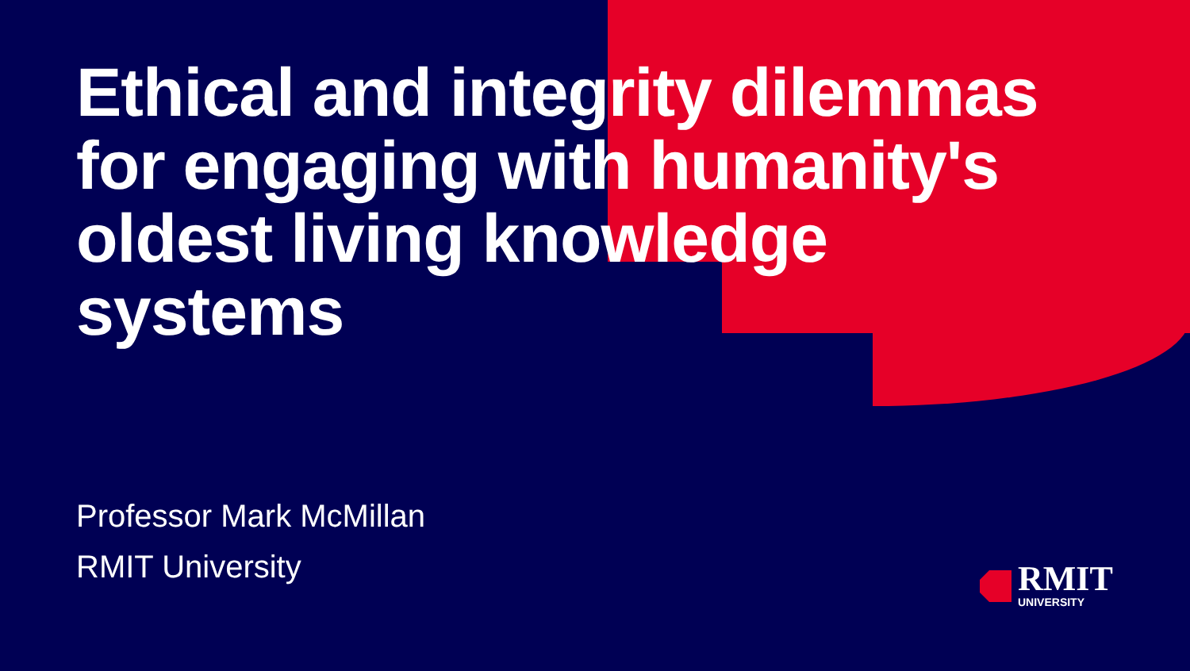Ethical and integrity dilemmas for engaging with humanity's oldest living knowledge systems
Professor Mark McMillan
RMIT University
RMIT
UNIVERSITY